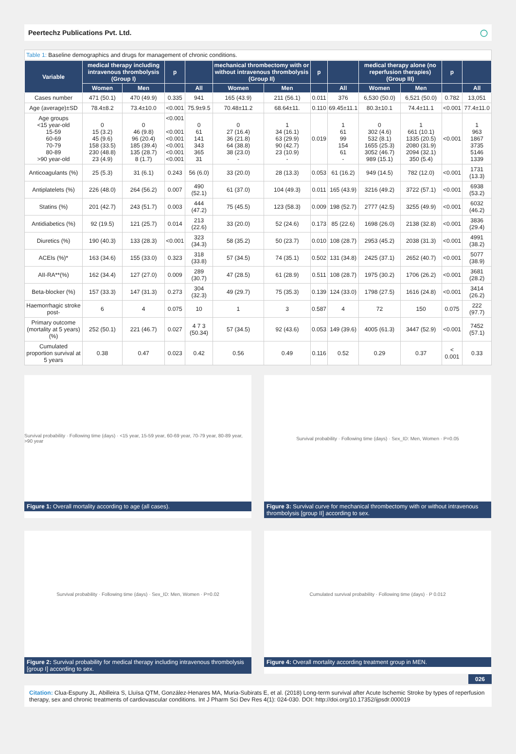Peertechz Publications Pvt. Ltd. ◯
Table 1: Baseline demographics and drugs for management of chronic conditions.
| Variable | medical therapy including intravenous thrombolysis (Group I) | | p | | mechanical thrombectomy with or without intravenous thrombolysis (Group II) | | p | | medical therapy alone (no reperfusion therapies) (Group III) | | p | |
| --- | --- | --- | --- | --- | --- | --- | --- | --- | --- | --- | --- | --- |
| | Women | Men | | All | Women | Men | | All | Women | Men | | All |
| Cases number | 471 (50.1) | 470 (49.9) | 0.335 | 941 | 165 (43.9) | 211 (56.1) | 0.011 | 376 | 6,530 (50.0) | 6,521 (50.0) | 0.782 | 13,051 |
| Age (average)±SD | 78.4±8.2 | 73.4±10.0 | <0.001 | 75.9±9.5 | 70.48±11.2 | 68.64±11. | 0.110 | 69.45±11.1 | 80.3±10.1 | 74.4±11.1 | <0.001 | 77.4±11.0 |
| Age groups <15 year-old 15-59 60-69 70-79 80-89 >90 year-old | 0 15 (3.2) 45 (9.6) 158 (33.5) 230 (48.8) 23 (4.9) | 0 46 (9.8) 96 (20.4) 185 (39.4) 135 (28.7) 8 (1.7) | <0.001 <0.001 <0.001 <0.001 <0.001 <0.001 | 0 61 141 343 365 31 | 0 27 (16.4) 36 (21.8) 64 (38.8) 38 (23.0) - | 1 34 (16.1) 63 (29.9) 90 (42.7) 23 (10.9) - | 0.019 | 1 61 99 154 61 - | 0 302 (4.6) 532 (8.1) 1655 (25.3) 3052 (46.7) 989 (15.1) | 1 661 (10.1) 1335 (20.5) 2080 (31.9) 2094 (32.1) 350 (5.4) | <0.001 | 1 963 1867 3735 5146 1339 |
| Anticoagulants (%) | 25 (5.3) | 31 (6.1) | 0.243 | 56 (6.0) | 33 (20.0) | 28 (13.3) | 0.053 | 61 (16.2) | 949 (14.5) | 782 (12.0) | <0.001 | 1731 (13.3) |
| Antiplatelets (%) | 226 (48.0) | 264 (56.2) | 0.007 | 490 (52.1) | 61 (37.0) | 104 (49.3) | 0.011 | 165 (43.9) | 3216 (49.2) | 3722 (57.1) | <0.001 | 6938 (53.2) |
| Statins (%) | 201 (42.7) | 243 (51.7) | 0.003 | 444 (47.2) | 75 (45.5) | 123 (58.3) | 0.009 | 198 (52.7) | 2777 (42.5) | 3255 (49.9) | <0.001 | 6032 (46.2) |
| Antidiabetics (%) | 92 (19.5) | 121 (25.7) | 0.014 | 213 (22.6) | 33 (20.0) | 52 (24.6) | 0.173 | 85 (22.6) | 1698 (26.0) | 2138 (32.8) | <0.001 | 3836 (29.4) |
| Diuretics (%) | 190 (40.3) | 133 (28.3) | <0.001 | 323 (34.3) | 58 (35.2) | 50 (23.7) | 0.010 | 108 (28.7) | 2953 (45.2) | 2038 (31.3) | <0.001 | 4991 (38.2) |
| ACEIs (%)* | 163 (34.6) | 155 (33.0) | 0.323 | 318 (33.8) | 57 (34.5) | 74 (35.1) | 0.502 | 131 (34.8) | 2425 (37.1) | 2652 (40.7) | <0.001 | 5077 (38.9) |
| AII-RA**(%) | 162 (34.4) | 127 (27.0) | 0.009 | 289 (30.7) | 47 (28.5) | 61 (28.9) | 0.511 | 108 (28.7) | 1975 (30.2) | 1706 (26.2) | <0.001 | 3681 (28.2) |
| Beta-blocker (%) | 157 (33.3) | 147 (31.3) | 0.273 | 304 (32.3) | 49 (29.7) | 75 (35.3) | 0.139 | 124 (33.0) | 1798 (27.5) | 1616 (24.8) | <0.001 | 3414 (26.2) |
| Haemorrhagic stroke post- | 6 | 4 | 0.075 | 10 | 1 | 3 | 0.587 | 4 | 72 | 150 | 0.075 | 222 (97.7) |
| Primary outcome (mortality at 5 years) (%) | 252 (50.1) | 221 (46.7) | 0.027 | 4 7 3 (50.34) | 57 (34.5) | 92 (43.6) | 0.053 | 149 (39.6) | 4005 (61.3) | 3447 (52.9) | <0.001 | 7452 (57.1) |
| Cumulated proportion survival at 5 years | 0.38 | 0.47 | 0.023 | 0.42 | 0.56 | 0.49 | 0.116 | 0.52 | 0.29 | 0.37 | < 0.001 | 0.33 |
Survival probability · Following time (days) · <15 year, 15-59 year, 60-69 year, 70-79 year, 80-89 year, >90 year
Figure 1: Overall mortality according to age (all cases).
Survival probability · Following time (days) · Sex_ID: Men, Women · P=0.05
Figure 3: Survival curve for mechanical thrombectomy with or without intravenous thrombolysis [group II] according to sex.
Survival probability · Following time (days) · Sex_ID: Men, Women · P=0.02
Figure 2: Survival probability for medical therapy including intravenous thrombolysis [group I] according to sex.
Cumulated survival probability · Following time (days) · P 0.012
Figure 4: Overall mortality according treatment group in MEN.
026
Citation: Clua-Espuny JL, Abilleira S, Lluïsa QTM, González-Henares MA, Muria-Subirats E, et al. (2018) Long-term survival after Acute Ischemic Stroke by types of reperfusion therapy, sex and chronic treatments of cardiovascular conditions. Int J Pharm Sci Dev Res 4(1): 024-030. DOI: http://doi.org/10.17352/ijpsdr.000019